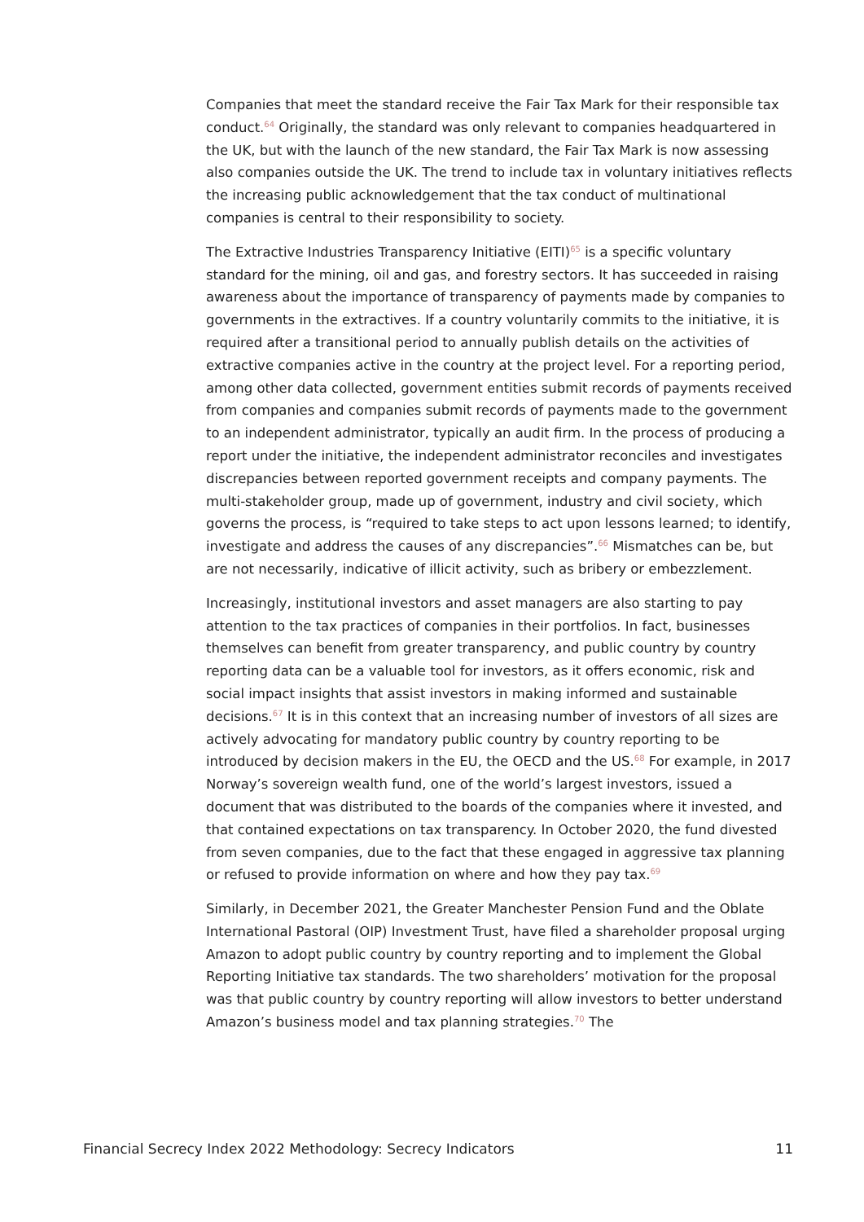Companies that meet the standard receive the Fair Tax Mark for their responsible tax conduct.<sup>64</sup> Originally, the standard was only relevant to companies headquartered in the UK, but with the launch of the new standard, the Fair Tax Mark is now assessing also companies outside the UK. The trend to include tax in voluntary initiatives reflects the increasing public acknowledgement that the tax conduct of multinational companies is central to their responsibility to society.
The Extractive Industries Transparency Initiative (EITI)<sup>65</sup> is a specific voluntary standard for the mining, oil and gas, and forestry sectors. It has succeeded in raising awareness about the importance of transparency of payments made by companies to governments in the extractives. If a country voluntarily commits to the initiative, it is required after a transitional period to annually publish details on the activities of extractive companies active in the country at the project level. For a reporting period, among other data collected, government entities submit records of payments received from companies and companies submit records of payments made to the government to an independent administrator, typically an audit firm. In the process of producing a report under the initiative, the independent administrator reconciles and investigates discrepancies between reported government receipts and company payments. The multi-stakeholder group, made up of government, industry and civil society, which governs the process, is “required to take steps to act upon lessons learned; to identify, investigate and address the causes of any discrepancies”.<sup>66</sup> Mismatches can be, but are not necessarily, indicative of illicit activity, such as bribery or embezzlement.
Increasingly, institutional investors and asset managers are also starting to pay attention to the tax practices of companies in their portfolios. In fact, businesses themselves can benefit from greater transparency, and public country by country reporting data can be a valuable tool for investors, as it offers economic, risk and social impact insights that assist investors in making informed and sustainable decisions.<sup>67</sup> It is in this context that an increasing number of investors of all sizes are actively advocating for mandatory public country by country reporting to be introduced by decision makers in the EU, the OECD and the US.<sup>68</sup> For example, in 2017 Norway’s sovereign wealth fund, one of the world’s largest investors, issued a document that was distributed to the boards of the companies where it invested, and that contained expectations on tax transparency. In October 2020, the fund divested from seven companies, due to the fact that these engaged in aggressive tax planning or refused to provide information on where and how they pay tax.<sup>69</sup>
Similarly, in December 2021, the Greater Manchester Pension Fund and the Oblate International Pastoral (OIP) Investment Trust, have filed a shareholder proposal urging Amazon to adopt public country by country reporting and to implement the Global Reporting Initiative tax standards. The two shareholders’ motivation for the proposal was that public country by country reporting will allow investors to better understand Amazon’s business model and tax planning strategies.<sup>70</sup> The
Financial Secrecy Index 2022 Methodology: Secrecy Indicators 11